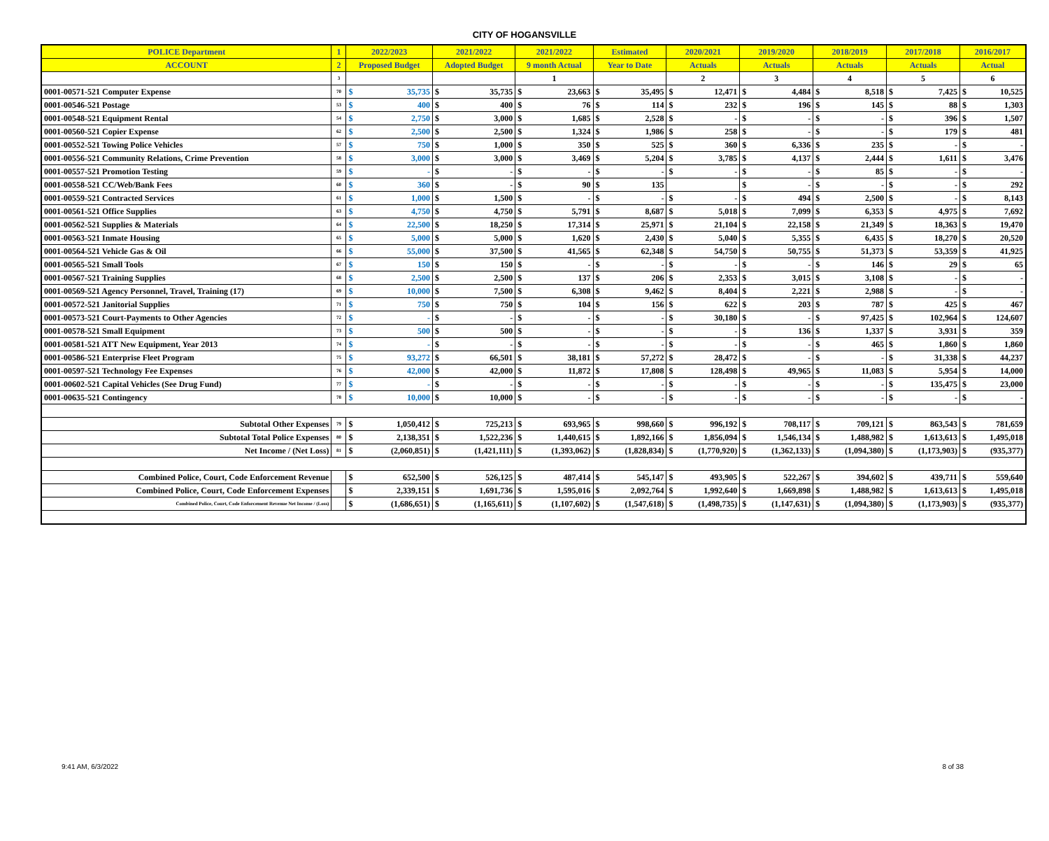CITY OF HOGANSVILLE
| POLICE Department | 1 | 2022/2023 | | 2021/2022 | | 2021/2022 | | Estimated | | 2020/2021 | | 2019/2020 | | 2018/2019 | | 2017/2018 | | 2016/2017 | |
| --- | --- | --- | --- | --- | --- | --- | --- | --- | --- | --- | --- | --- | --- | --- | --- | --- | --- | --- | --- |
| ACCOUNT | 2 | Proposed Budget | | Adopted Budget | | 9 month Actual | | Year to Date | | Actuals | | Actuals | | Actuals | | Actuals | | Actual | |
| | 3 | | | | | 1 | | | | 2 | | 3 | | 4 | | 5 | | 6 | |
| 0001-00571-521 Computer Expense | 70 | $ | 35,735 | $ | 35,735 | $ | 23,663 | $ | 35,495 | $ | 12,471 | $ | 4,484 | $ | 8,518 | $ | 7,425 | $ | 10,525 |
| 0001-00546-521 Postage | 53 | $ | 400 | $ | 400 | $ | 76 | $ | 114 | $ | 232 | $ | 196 | $ | 145 | $ | 88 | $ | 1,303 |
| 0001-00548-521 Equipment Rental | 54 | $ | 2,750 | $ | 3,000 | $ | 1,685 | $ | 2,528 | $ | - | $ | - | $ | - | $ | 396 | $ | 1,507 |
| 0001-00560-521 Copier Expense | 62 | $ | 2,500 | $ | 2,500 | $ | 1,324 | $ | 1,986 | $ | 258 | $ | - | $ | - | $ | 179 | $ | 481 |
| 0001-00552-521 Towing Police Vehicles | 57 | $ | 750 | $ | 1,000 | $ | 350 | $ | 525 | $ | 360 | $ | 6,336 | $ | 235 | $ | - | $ | - |
| 0001-00556-521 Community Relations, Crime Prevention | 58 | $ | 3,000 | $ | 3,000 | $ | 3,469 | $ | 5,204 | $ | 3,785 | $ | 4,137 | $ | 2,444 | $ | 1,611 | $ | 3,476 |
| 0001-00557-521 Promotion Testing | 59 | $ | - | $ | - | $ | - | $ | - | $ | - | $ | - | $ | 85 | $ | - | $ | - |
| 0001-00558-521 CC/Web/Bank Fees | 60 | $ | 360 | $ | - | $ | 90 | $ | 135 | | | $ | - | $ | - | $ | - | $ | 292 |
| 0001-00559-521 Contracted Services | 61 | $ | 1,000 | $ | 1,500 | $ | - | $ | - | $ | - | $ | 494 | $ | 2,500 | $ | - | $ | 8,143 |
| 0001-00561-521 Office Supplies | 63 | $ | 4,750 | $ | 4,750 | $ | 5,791 | $ | 8,687 | $ | 5,018 | $ | 7,099 | $ | 6,353 | $ | 4,975 | $ | 7,692 |
| 0001-00562-521 Supplies & Materials | 64 | $ | 22,500 | $ | 18,250 | $ | 17,314 | $ | 25,971 | $ | 21,104 | $ | 22,158 | $ | 21,349 | $ | 18,363 | $ | 19,470 |
| 0001-00563-521 Inmate Housing | 65 | $ | 5,000 | $ | 5,000 | $ | 1,620 | $ | 2,430 | $ | 5,040 | $ | 5,355 | $ | 6,435 | $ | 18,270 | $ | 20,520 |
| 0001-00564-521 Vehicle Gas & Oil | 66 | $ | 55,000 | $ | 37,500 | $ | 41,565 | $ | 62,348 | $ | 54,750 | $ | 50,755 | $ | 51,373 | $ | 53,359 | $ | 41,925 |
| 0001-00565-521 Small Tools | 67 | $ | 150 | $ | 150 | $ | - | $ | - | $ | - | $ | - | $ | 146 | $ | 29 | $ | 65 |
| 0001-00567-521 Training Supplies | 68 | $ | 2,500 | $ | 2,500 | $ | 137 | $ | 206 | $ | 2,353 | $ | 3,015 | $ | 3,108 | $ | - | $ | - |
| 0001-00569-521 Agency Personnel, Travel, Training (17) | 69 | $ | 10,000 | $ | 7,500 | $ | 6,308 | $ | 9,462 | $ | 8,404 | $ | 2,221 | $ | 2,988 | $ | - | $ | - |
| 0001-00572-521 Janitorial Supplies | 71 | $ | 750 | $ | 750 | $ | 104 | $ | 156 | $ | 622 | $ | 203 | $ | 787 | $ | 425 | $ | 467 |
| 0001-00573-521 Court-Payments to Other Agencies | 72 | $ | - | $ | - | $ | - | $ | - | $ | 30,180 | $ | - | $ | 97,425 | $ | 102,964 | $ | 124,607 |
| 0001-00578-521 Small Equipment | 73 | $ | 500 | $ | 500 | $ | - | $ | - | $ | - | $ | 136 | $ | 1,337 | $ | 3,931 | $ | 359 |
| 0001-00581-521 ATT New Equipment, Year 2013 | 74 | $ | - | $ | - | $ | - | $ | - | $ | - | $ | - | $ | 465 | $ | 1,860 | $ | 1,860 |
| 0001-00586-521 Enterprise Fleet Program | 75 | $ | 93,272 | $ | 66,501 | $ | 38,181 | $ | 57,272 | $ | 28,472 | $ | - | $ | - | $ | 31,338 | $ | 44,237 |
| 0001-00597-521 Technology Fee Expenses | 76 | $ | 42,000 | $ | 42,000 | $ | 11,872 | $ | 17,808 | $ | 128,498 | $ | 49,965 | $ | 11,083 | $ | 5,954 | $ | 14,000 |
| 0001-00602-521 Capital Vehicles (See Drug Fund) | 77 | $ | - | $ | - | $ | - | $ | - | $ | - | $ | - | $ | - | $ | 135,475 | $ | 23,000 |
| 0001-00635-521 Contingency | 78 | $ | 10,000 | $ | 10,000 | $ | - | $ | - | $ | - | $ | - | $ | - | $ | - | $ | - |
| Subtotal Other Expenses | 79 | $ | 1,050,412 | $ | 725,213 | $ | 693,965 | $ | 998,660 | $ | 996,192 | $ | 708,117 | $ | 709,121 | $ | 863,543 | $ | 781,659 |
| Subtotal Total Police Expenses | 80 | $ | 2,138,351 | $ | 1,522,236 | $ | 1,440,615 | $ | 1,892,166 | $ | 1,856,094 | $ | 1,546,134 | $ | 1,488,982 | $ | 1,613,613 | $ | 1,495,018 |
| Net Income / (Net Loss) | 81 | $ | (2,060,851) | $ | (1,421,111) | $ | (1,393,062) | $ | (1,828,834) | $ | (1,770,920) | $ | (1,362,133) | $ | (1,094,380) | $ | (1,173,903) | $ | (935,377) |
| Combined Police, Court, Code Enforcement Revenue | | $ | 652,500 | $ | 526,125 | $ | 487,414 | $ | 545,147 | $ | 493,905 | $ | 522,267 | $ | 394,602 | $ | 439,711 | $ | 559,640 |
| Combined Police, Court, Code Enforcement Expenses | | $ | 2,339,151 | $ | 1,691,736 | $ | 1,595,016 | $ | 2,092,764 | $ | 1,992,640 | $ | 1,669,898 | $ | 1,488,982 | $ | 1,613,613 | $ | 1,495,018 |
| Combined Police, Court, Code Enforcement Revenue Net Income / (Loss) | | $ | (1,686,651) | $ | (1,165,611) | $ | (1,107,602) | $ | (1,547,618) | $ | (1,498,735) | $ | (1,147,631) | $ | (1,094,380) | $ | (1,173,903) | $ | (935,377) |
9:41 AM, 6/3/2022 8 of 38